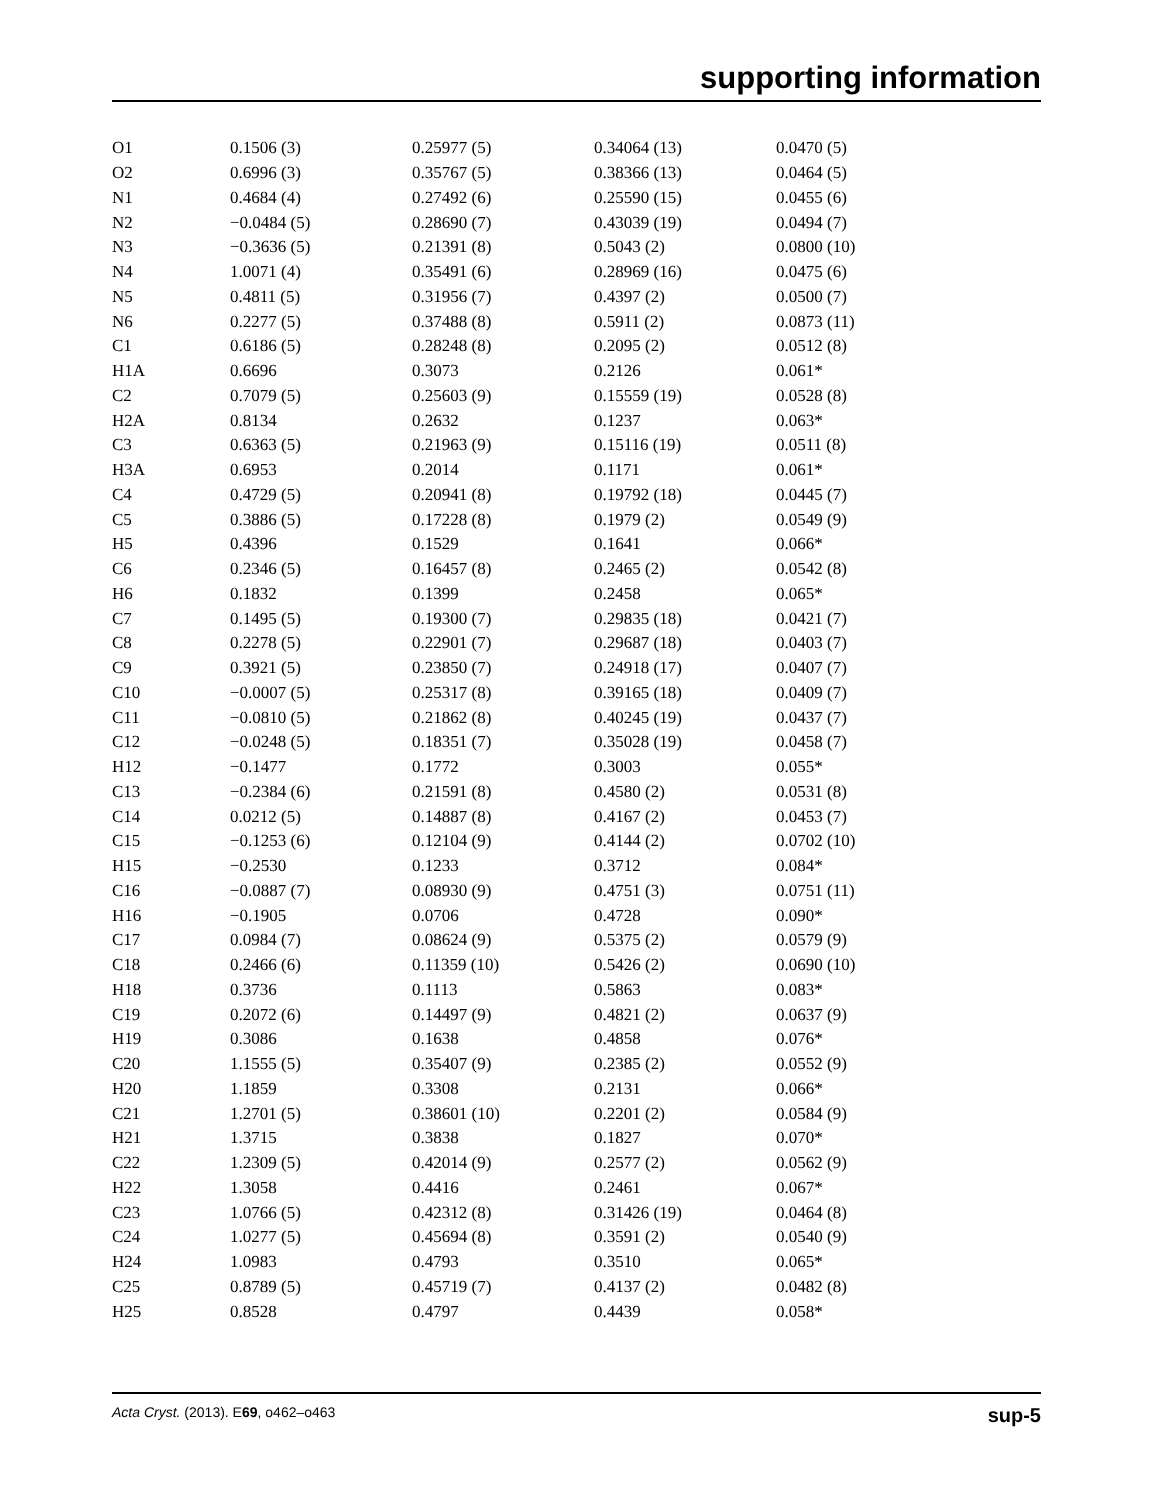supporting information
| O1 | 0.1506 (3) | 0.25977 (5) | 0.34064 (13) | 0.0470 (5) |
| O2 | 0.6996 (3) | 0.35767 (5) | 0.38366 (13) | 0.0464 (5) |
| N1 | 0.4684 (4) | 0.27492 (6) | 0.25590 (15) | 0.0455 (6) |
| N2 | −0.0484 (5) | 0.28690 (7) | 0.43039 (19) | 0.0494 (7) |
| N3 | −0.3636 (5) | 0.21391 (8) | 0.5043 (2) | 0.0800 (10) |
| N4 | 1.0071 (4) | 0.35491 (6) | 0.28969 (16) | 0.0475 (6) |
| N5 | 0.4811 (5) | 0.31956 (7) | 0.4397 (2) | 0.0500 (7) |
| N6 | 0.2277 (5) | 0.37488 (8) | 0.5911 (2) | 0.0873 (11) |
| C1 | 0.6186 (5) | 0.28248 (8) | 0.2095 (2) | 0.0512 (8) |
| H1A | 0.6696 | 0.3073 | 0.2126 | 0.061* |
| C2 | 0.7079 (5) | 0.25603 (9) | 0.15559 (19) | 0.0528 (8) |
| H2A | 0.8134 | 0.2632 | 0.1237 | 0.063* |
| C3 | 0.6363 (5) | 0.21963 (9) | 0.15116 (19) | 0.0511 (8) |
| H3A | 0.6953 | 0.2014 | 0.1171 | 0.061* |
| C4 | 0.4729 (5) | 0.20941 (8) | 0.19792 (18) | 0.0445 (7) |
| C5 | 0.3886 (5) | 0.17228 (8) | 0.1979 (2) | 0.0549 (9) |
| H5 | 0.4396 | 0.1529 | 0.1641 | 0.066* |
| C6 | 0.2346 (5) | 0.16457 (8) | 0.2465 (2) | 0.0542 (8) |
| H6 | 0.1832 | 0.1399 | 0.2458 | 0.065* |
| C7 | 0.1495 (5) | 0.19300 (7) | 0.29835 (18) | 0.0421 (7) |
| C8 | 0.2278 (5) | 0.22901 (7) | 0.29687 (18) | 0.0403 (7) |
| C9 | 0.3921 (5) | 0.23850 (7) | 0.24918 (17) | 0.0407 (7) |
| C10 | −0.0007 (5) | 0.25317 (8) | 0.39165 (18) | 0.0409 (7) |
| C11 | −0.0810 (5) | 0.21862 (8) | 0.40245 (19) | 0.0437 (7) |
| C12 | −0.0248 (5) | 0.18351 (7) | 0.35028 (19) | 0.0458 (7) |
| H12 | −0.1477 | 0.1772 | 0.3003 | 0.055* |
| C13 | −0.2384 (6) | 0.21591 (8) | 0.4580 (2) | 0.0531 (8) |
| C14 | 0.0212 (5) | 0.14887 (8) | 0.4167 (2) | 0.0453 (7) |
| C15 | −0.1253 (6) | 0.12104 (9) | 0.4144 (2) | 0.0702 (10) |
| H15 | −0.2530 | 0.1233 | 0.3712 | 0.084* |
| C16 | −0.0887 (7) | 0.08930 (9) | 0.4751 (3) | 0.0751 (11) |
| H16 | −0.1905 | 0.0706 | 0.4728 | 0.090* |
| C17 | 0.0984 (7) | 0.08624 (9) | 0.5375 (2) | 0.0579 (9) |
| C18 | 0.2466 (6) | 0.11359 (10) | 0.5426 (2) | 0.0690 (10) |
| H18 | 0.3736 | 0.1113 | 0.5863 | 0.083* |
| C19 | 0.2072 (6) | 0.14497 (9) | 0.4821 (2) | 0.0637 (9) |
| H19 | 0.3086 | 0.1638 | 0.4858 | 0.076* |
| C20 | 1.1555 (5) | 0.35407 (9) | 0.2385 (2) | 0.0552 (9) |
| H20 | 1.1859 | 0.3308 | 0.2131 | 0.066* |
| C21 | 1.2701 (5) | 0.38601 (10) | 0.2201 (2) | 0.0584 (9) |
| H21 | 1.3715 | 0.3838 | 0.1827 | 0.070* |
| C22 | 1.2309 (5) | 0.42014 (9) | 0.2577 (2) | 0.0562 (9) |
| H22 | 1.3058 | 0.4416 | 0.2461 | 0.067* |
| C23 | 1.0766 (5) | 0.42312 (8) | 0.31426 (19) | 0.0464 (8) |
| C24 | 1.0277 (5) | 0.45694 (8) | 0.3591 (2) | 0.0540 (9) |
| H24 | 1.0983 | 0.4793 | 0.3510 | 0.065* |
| C25 | 0.8789 (5) | 0.45719 (7) | 0.4137 (2) | 0.0482 (8) |
| H25 | 0.8528 | 0.4797 | 0.4439 | 0.058* |
Acta Cryst. (2013). E69, o462–o463 sup-5